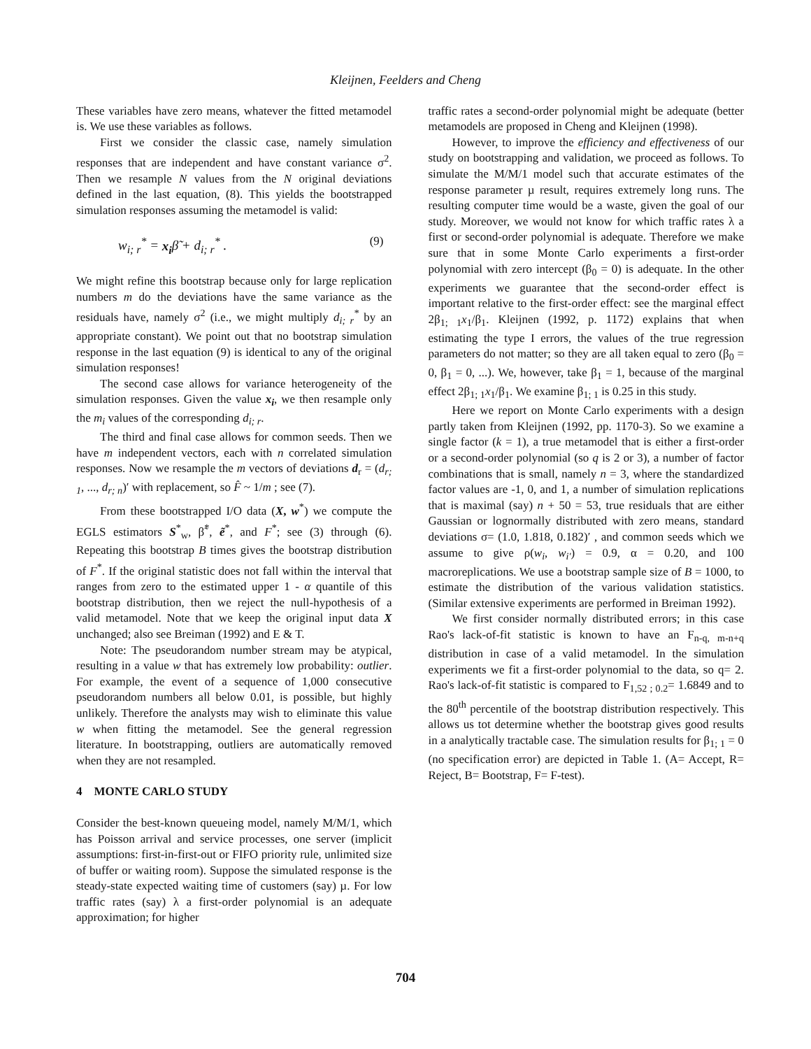Kleijnen, Feelders and Cheng
These variables have zero means, whatever the fitted metamodel is. We use these variables as follows.
First we consider the classic case, namely simulation responses that are independent and have constant variance σ<sup>2</sup>. Then we resample N values from the N original deviations defined in the last equation, (8). This yields the bootstrapped simulation responses assuming the metamodel is valid:
w<sub>i; r</sub><sup>*</sup> = x<sub>i</sub>β̃ + d<sub>i; r</sub><sup>*</sup> . (9)
We might refine this bootstrap because only for large replication numbers m do the deviations have the same variance as the residuals have, namely σ<sup>2</sup> (i.e., we might multiply d<sub>i; r</sub><sup>*</sup> by an appropriate constant). We point out that no bootstrap simulation response in the last equation (9) is identical to any of the original simulation responses!
The second case allows for variance heterogeneity of the simulation responses. Given the value x<sub>i</sub>, we then resample only the m<sub>i</sub> values of the corresponding d<sub>i; r</sub>.
The third and final case allows for common seeds. Then we have m independent vectors, each with n correlated simulation responses. Now we resample the m vectors of deviations d<sub>r</sub> = (d<sub>r; 1</sub>, ..., d<sub>r; n</sub>)′ with replacement, so F̂ ~ 1/m ; see (7).
From these bootstrapped I/O data (X, w<sup>*</sup>) we compute the EGLS estimators S<sup>*</sup><sub>w</sub>, β̃<sup>*</sup>, ẽ<sup>*</sup>, and F<sup>*</sup>; see (3) through (6). Repeating this bootstrap B times gives the bootstrap distribution of F<sup>*</sup>. If the original statistic does not fall within the interval that ranges from zero to the estimated upper 1 - α quantile of this bootstrap distribution, then we reject the null-hypothesis of a valid metamodel. Note that we keep the original input data X unchanged; also see Breiman (1992) and E & T.
Note: The pseudorandom number stream may be atypical, resulting in a value w that has extremely low probability: outlier. For example, the event of a sequence of 1,000 consecutive pseudorandom numbers all below 0.01, is possible, but highly unlikely. Therefore the analysts may wish to eliminate this value w when fitting the metamodel. See the general regression literature. In bootstrapping, outliers are automatically removed when they are not resampled.
4 MONTE CARLO STUDY
Consider the best-known queueing model, namely M/M/1, which has Poisson arrival and service processes, one server (implicit assumptions: first-in-first-out or FIFO priority rule, unlimited size of buffer or waiting room). Suppose the simulated response is the steady-state expected waiting time of customers (say) µ. For low traffic rates (say) λ a first-order polynomial is an adequate approximation; for higher
traffic rates a second-order polynomial might be adequate (better metamodels are proposed in Cheng and Kleijnen (1998).
However, to improve the efficiency and effectiveness of our study on bootstrapping and validation, we proceed as follows. To simulate the M/M/1 model such that accurate estimates of the response parameter µ result, requires extremely long runs. The resulting computer time would be a waste, given the goal of our study. Moreover, we would not know for which traffic rates λ a first or second-order polynomial is adequate. Therefore we make sure that in some Monte Carlo experiments a first-order polynomial with zero intercept (β<sub>0</sub> = 0) is adequate. In the other experiments we guarantee that the second-order effect is important relative to the first-order effect: see the marginal effect 2β<sub>1; 1</sub>x<sub>1</sub>/β<sub>1</sub>. Kleijnen (1992, p. 1172) explains that when estimating the type I errors, the values of the true regression parameters do not matter; so they are all taken equal to zero (β<sub>0</sub> = 0, β<sub>1</sub> = 0, ...). We, however, take β<sub>1</sub> = 1, because of the marginal effect 2β<sub>1; 1</sub>x<sub>1</sub>/β<sub>1</sub>. We examine β<sub>1; 1</sub> is 0.25 in this study.
Here we report on Monte Carlo experiments with a design partly taken from Kleijnen (1992, pp. 1170-3). So we examine a single factor (k = 1), a true metamodel that is either a first-order or a second-order polynomial (so q is 2 or 3), a number of factor combinations that is small, namely n = 3, where the standardized factor values are -1, 0, and 1, a number of simulation replications that is maximal (say) n + 50 = 53, true residuals that are either Gaussian or lognormally distributed with zero means, standard deviations σ= (1.0, 1.818, 0.182)′ , and common seeds which we assume to give ρ(w<sub>i</sub>, w<sub>i′</sub>) = 0.9, α = 0.20, and 100 macroreplications. We use a bootstrap sample size of B = 1000, to estimate the distribution of the various validation statistics. (Similar extensive experiments are performed in Breiman 1992).
We first consider normally distributed errors; in this case Rao's lack-of-fit statistic is known to have an F<sub>n-q, m-n+q</sub> distribution in case of a valid metamodel. In the simulation experiments we fit a first-order polynomial to the data, so q= 2. Rao's lack-of-fit statistic is compared to F<sub>1,52 ; 0.2</sub>= 1.6849 and to the 80<sup>th</sup> percentile of the bootstrap distribution respectively. This allows us tot determine whether the bootstrap gives good results in a analytically tractable case. The simulation results for β<sub>1; 1</sub> = 0 (no specification error) are depicted in Table 1. (A= Accept, R= Reject, B= Bootstrap, F= F-test).
704